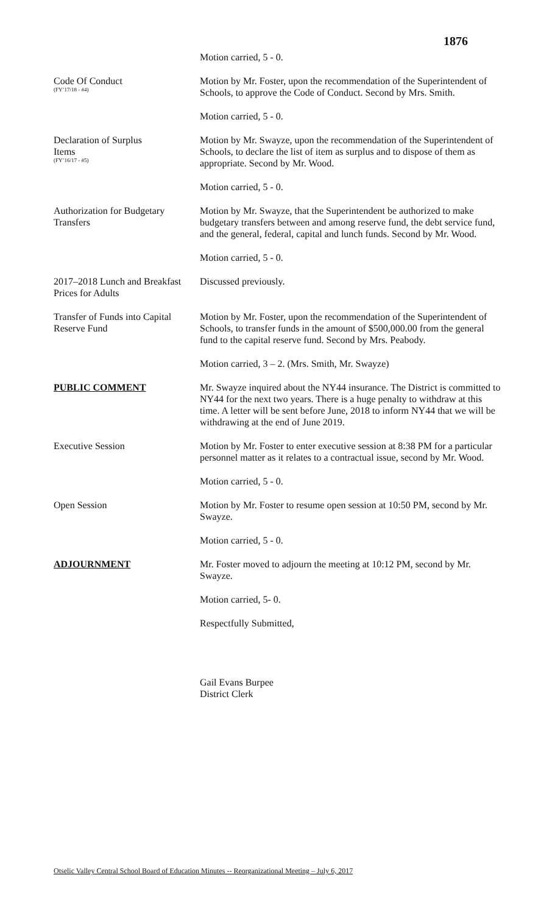1876
Motion carried, 5 - 0.
Code Of Conduct
(FY’17/18 - #4)
Motion by Mr. Foster, upon the recommendation of the Superintendent of Schools, to approve the Code of Conduct. Second by Mrs. Smith.
Motion carried, 5 - 0.
Declaration of Surplus
Items
(FY’16/17 - #5)
Motion by Mr. Swayze, upon the recommendation of the Superintendent of Schools, to declare the list of item as surplus and to dispose of them as appropriate. Second by Mr. Wood.
Motion carried, 5 - 0.
Authorization for Budgetary Transfers
Motion by Mr. Swayze, that the Superintendent be authorized to make budgetary transfers between and among reserve fund, the debt service fund, and the general, federal, capital and lunch funds. Second by Mr. Wood.
Motion carried, 5 - 0.
2017–2018 Lunch and Breakfast Prices for Adults
Discussed previously.
Transfer of Funds into Capital Reserve Fund
Motion by Mr. Foster, upon the recommendation of the Superintendent of Schools, to transfer funds in the amount of $500,000.00 from the general fund to the capital reserve fund. Second by Mrs. Peabody.
Motion carried, 3 – 2. (Mrs. Smith, Mr. Swayze)
PUBLIC COMMENT Mr. Swayze inquired about the NY44 insurance. The District is committed to NY44 for the next two years. There is a huge penalty to withdraw at this time. A letter will be sent before June, 2018 to inform NY44 that we will be withdrawing at the end of June 2019.
Executive Session Motion by Mr. Foster to enter executive session at 8:38 PM for a particular personnel matter as it relates to a contractual issue, second by Mr. Wood.
Motion carried, 5 - 0.
Open Session Motion by Mr. Foster to resume open session at 10:50 PM, second by Mr. Swayze.
Motion carried, 5 - 0.
ADJOURNMENT Mr. Foster moved to adjourn the meeting at 10:12 PM, second by Mr. Swayze.
Motion carried, 5- 0.
Respectfully Submitted,
Gail Evans Burpee
District Clerk
Otselic Valley Central School Board of Education Minutes -- Reorganizational Meeting – July 6, 2017